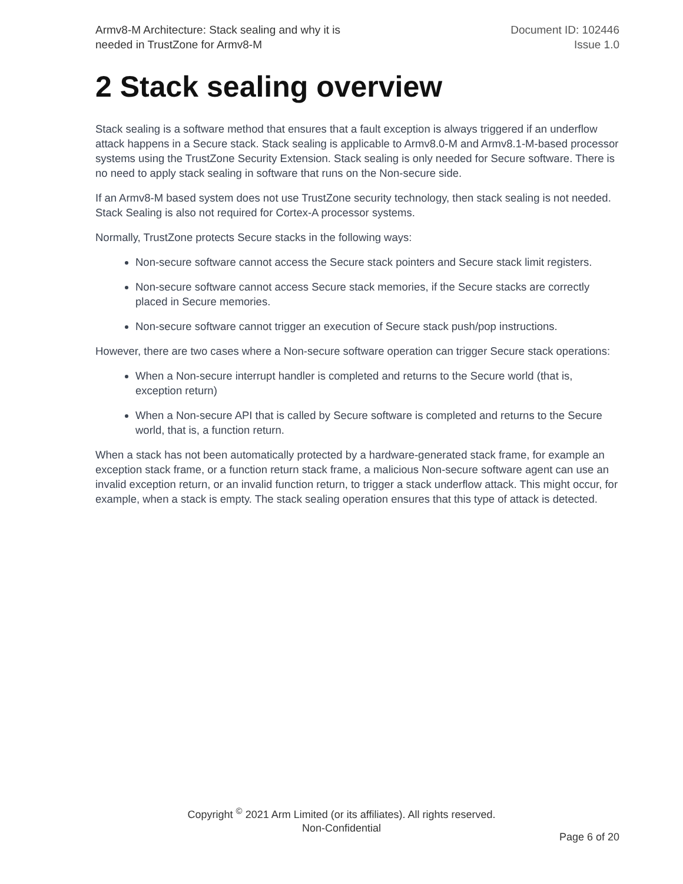Armv8-M Architecture: Stack sealing and why it is
needed in TrustZone for Armv8-M
Document ID: 102446
Issue 1.0
2 Stack sealing overview
Stack sealing is a software method that ensures that a fault exception is always triggered if an underflow attack happens in a Secure stack. Stack sealing is applicable to Armv8.0-M and Armv8.1-M-based processor systems using the TrustZone Security Extension. Stack sealing is only needed for Secure software. There is no need to apply stack sealing in software that runs on the Non-secure side.
If an Armv8-M based system does not use TrustZone security technology, then stack sealing is not needed. Stack Sealing is also not required for Cortex-A processor systems.
Normally, TrustZone protects Secure stacks in the following ways:
Non-secure software cannot access the Secure stack pointers and Secure stack limit registers.
Non-secure software cannot access Secure stack memories, if the Secure stacks are correctly placed in Secure memories.
Non-secure software cannot trigger an execution of Secure stack push/pop instructions.
However, there are two cases where a Non-secure software operation can trigger Secure stack operations:
When a Non-secure interrupt handler is completed and returns to the Secure world (that is, exception return)
When a Non-secure API that is called by Secure software is completed and returns to the Secure world, that is, a function return.
When a stack has not been automatically protected by a hardware-generated stack frame, for example an exception stack frame, or a function return stack frame, a malicious Non-secure software agent can use an invalid exception return, or an invalid function return, to trigger a stack underflow attack. This might occur, for example, when a stack is empty. The stack sealing operation ensures that this type of attack is detected.
Copyright <sup>©</sup> 2021 Arm Limited (or its affiliates). All rights reserved.
Non-Confidential
Page 6 of 20